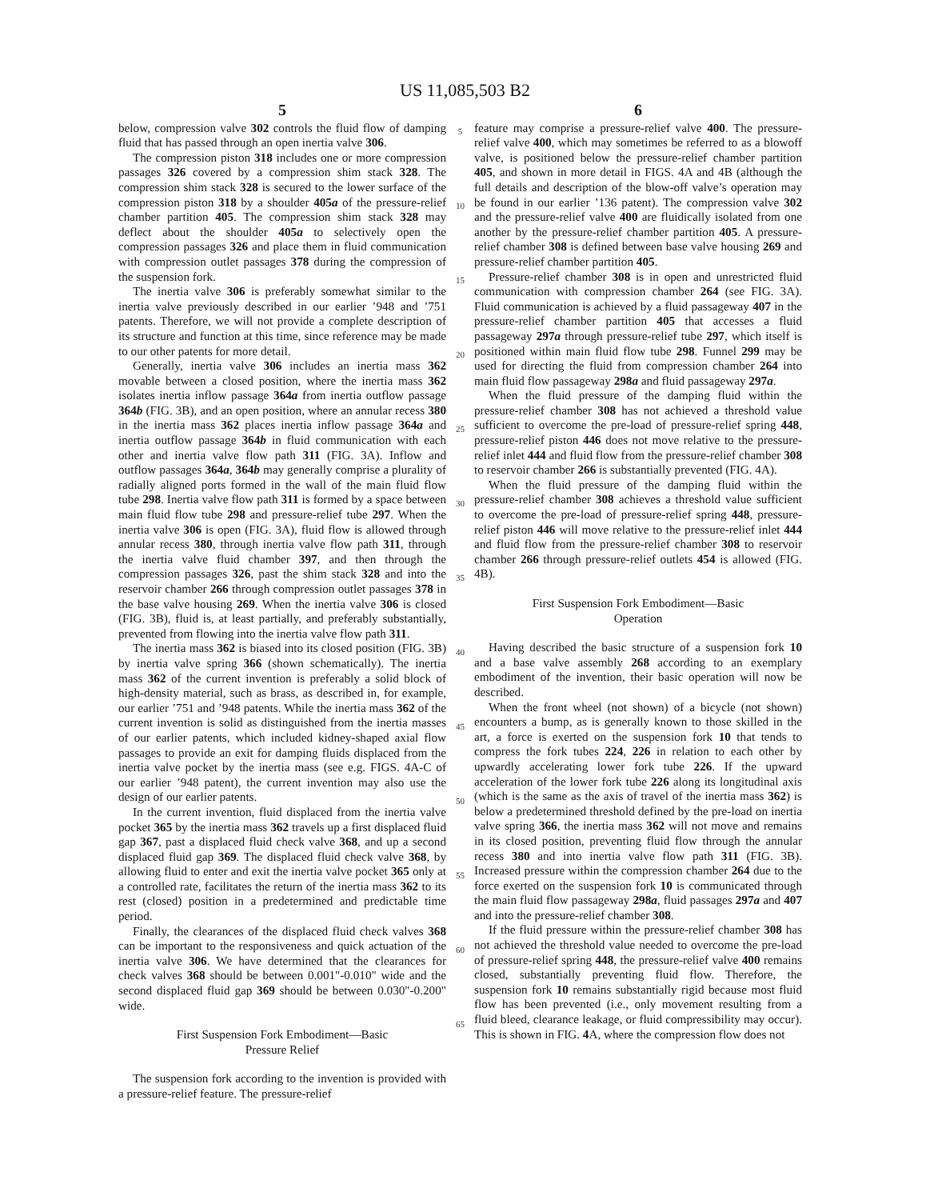US 11,085,503 B2
5
below, compression valve 302 controls the fluid flow of damping fluid that has passed through an open inertia valve 306.
The compression piston 318 includes one or more compression passages 326 covered by a compression shim stack 328. The compression shim stack 328 is secured to the lower surface of the compression piston 318 by a shoulder 405a of the pressure-relief chamber partition 405. The compression shim stack 328 may deflect about the shoulder 405a to selectively open the compression passages 326 and place them in fluid communication with compression outlet passages 378 during the compression of the suspension fork.
The inertia valve 306 is preferably somewhat similar to the inertia valve previously described in our earlier ’948 and ’751 patents. Therefore, we will not provide a complete description of its structure and function at this time, since reference may be made to our other patents for more detail.
Generally, inertia valve 306 includes an inertia mass 362 movable between a closed position, where the inertia mass 362 isolates inertia inflow passage 364a from inertia outflow passage 364b (FIG. 3B), and an open position, where an annular recess 380 in the inertia mass 362 places inertia inflow passage 364a and inertia outflow passage 364b in fluid communication with each other and inertia valve flow path 311 (FIG. 3A). Inflow and outflow passages 364a, 364b may generally comprise a plurality of radially aligned ports formed in the wall of the main fluid flow tube 298. Inertia valve flow path 311 is formed by a space between main fluid flow tube 298 and pressure-relief tube 297. When the inertia valve 306 is open (FIG. 3A), fluid flow is allowed through annular recess 380, through inertia valve flow path 311, through the inertia valve fluid chamber 397, and then through the compression passages 326, past the shim stack 328 and into the reservoir chamber 266 through compression outlet passages 378 in the base valve housing 269. When the inertia valve 306 is closed (FIG. 3B), fluid is, at least partially, and preferably substantially, prevented from flowing into the inertia valve flow path 311.
The inertia mass 362 is biased into its closed position (FIG. 3B) by inertia valve spring 366 (shown schematically). The inertia mass 362 of the current invention is preferably a solid block of high-density material, such as brass, as described in, for example, our earlier ’751 and ’948 patents. While the inertia mass 362 of the current invention is solid as distinguished from the inertia masses of our earlier patents, which included kidney-shaped axial flow passages to provide an exit for damping fluids displaced from the inertia valve pocket by the inertia mass (see e.g. FIGS. 4A-C of our earlier ’948 patent), the current invention may also use the design of our earlier patents.
In the current invention, fluid displaced from the inertia valve pocket 365 by the inertia mass 362 travels up a first displaced fluid gap 367, past a displaced fluid check valve 368, and up a second displaced fluid gap 369. The displaced fluid check valve 368, by allowing fluid to enter and exit the inertia valve pocket 365 only at a controlled rate, facilitates the return of the inertia mass 362 to its rest (closed) position in a predetermined and predictable time period.
Finally, the clearances of the displaced fluid check valves 368 can be important to the responsiveness and quick actuation of the inertia valve 306. We have determined that the clearances for check valves 368 should be between 0.001"-0.010" wide and the second displaced fluid gap 369 should be between 0.030"-0.200" wide.
First Suspension Fork Embodiment—Basic
Pressure Relief
The suspension fork according to the invention is provided with a pressure-relief feature. The pressure-relief
5
10
15
20
25
30
35
40
45
50
55
60
65
6
feature may comprise a pressure-relief valve 400. The pressure-relief valve 400, which may sometimes be referred to as a blowoff valve, is positioned below the pressure-relief chamber partition 405, and shown in more detail in FIGS. 4A and 4B (although the full details and description of the blow-off valve’s operation may be found in our earlier ’136 patent). The compression valve 302 and the pressure-relief valve 400 are fluidically isolated from one another by the pressure-relief chamber partition 405. A pressure-relief chamber 308 is defined between base valve housing 269 and pressure-relief chamber partition 405.
Pressure-relief chamber 308 is in open and unrestricted fluid communication with compression chamber 264 (see FIG. 3A). Fluid communication is achieved by a fluid passageway 407 in the pressure-relief chamber partition 405 that accesses a fluid passageway 297a through pressure-relief tube 297, which itself is positioned within main fluid flow tube 298. Funnel 299 may be used for directing the fluid from compression chamber 264 into main fluid flow passageway 298a and fluid passageway 297a.
When the fluid pressure of the damping fluid within the pressure-relief chamber 308 has not achieved a threshold value sufficient to overcome the pre-load of pressure-relief spring 448, pressure-relief piston 446 does not move relative to the pressure-relief inlet 444 and fluid flow from the pressure-relief chamber 308 to reservoir chamber 266 is substantially prevented (FIG. 4A).
When the fluid pressure of the damping fluid within the pressure-relief chamber 308 achieves a threshold value sufficient to overcome the pre-load of pressure-relief spring 448, pressure-relief piston 446 will move relative to the pressure-relief inlet 444 and fluid flow from the pressure-relief chamber 308 to reservoir chamber 266 through pressure-relief outlets 454 is allowed (FIG. 4B).
First Suspension Fork Embodiment—Basic
Operation
Having described the basic structure of a suspension fork 10 and a base valve assembly 268 according to an exemplary embodiment of the invention, their basic operation will now be described.
When the front wheel (not shown) of a bicycle (not shown) encounters a bump, as is generally known to those skilled in the art, a force is exerted on the suspension fork 10 that tends to compress the fork tubes 224, 226 in relation to each other by upwardly accelerating lower fork tube 226. If the upward acceleration of the lower fork tube 226 along its longitudinal axis (which is the same as the axis of travel of the inertia mass 362) is below a predetermined threshold defined by the pre-load on inertia valve spring 366, the inertia mass 362 will not move and remains in its closed position, preventing fluid flow through the annular recess 380 and into inertia valve flow path 311 (FIG. 3B). Increased pressure within the compression chamber 264 due to the force exerted on the suspension fork 10 is communicated through the main fluid flow passageway 298a, fluid passages 297a and 407 and into the pressure-relief chamber 308.
If the fluid pressure within the pressure-relief chamber 308 has not achieved the threshold value needed to overcome the pre-load of pressure-relief spring 448, the pressure-relief valve 400 remains closed, substantially preventing fluid flow. Therefore, the suspension fork 10 remains substantially rigid because most fluid flow has been prevented (i.e., only movement resulting from a fluid bleed, clearance leakage, or fluid compressibility may occur). This is shown in FIG. 4 A, where the compression flow does not